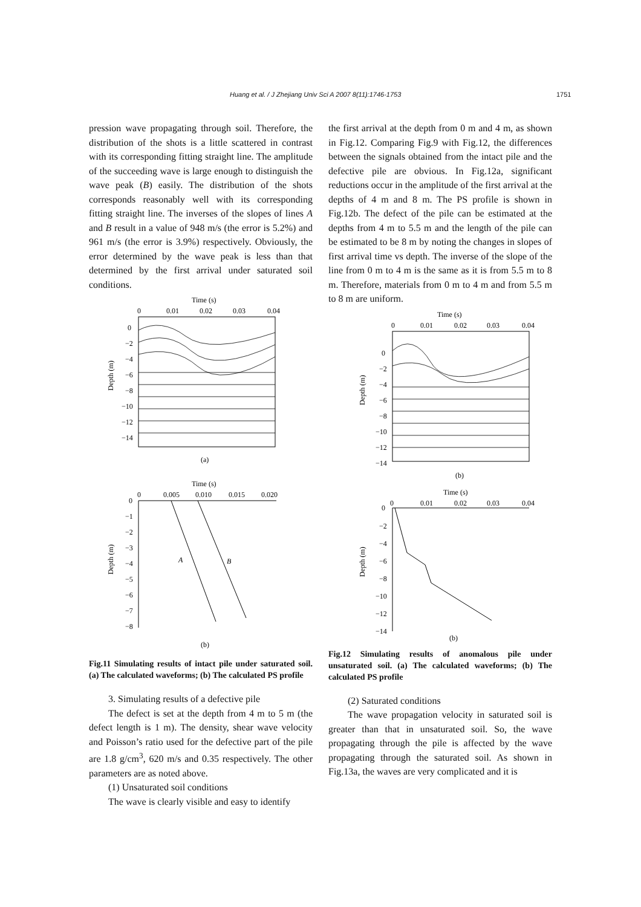Huang et al. / J Zhejiang Univ Sci A 2007 8(11):1746-1753 1751
pression wave propagating through soil. Therefore, the distribution of the shots is a little scattered in contrast with its corresponding fitting straight line. The amplitude of the succeeding wave is large enough to distinguish the wave peak (B) easily. The distribution of the shots corresponds reasonably well with its corresponding fitting straight line. The inverses of the slopes of lines A and B result in a value of 948 m/s (the error is 5.2%) and 961 m/s (the error is 3.9%) respectively. Obviously, the error determined by the wave peak is less than that determined by the first arrival under saturated soil conditions.
Time (s)
0
0.01
0.02
0.03
0.04
0
−2
−4
−6
−8
−10
−12
−14
Depth (m)
(a)
Time (s)
0
0.005
0.010
0.015
0.020
A
B
0
−1
−2
−3
−4
−5
−6
−7
−8
Depth (m)
(b)
Fig.11 Simulating results of intact pile under saturated soil. (a) The calculated waveforms; (b) The calculated PS profile
3. Simulating results of a defective pile
The defect is set at the depth from 4 m to 5 m (the defect length is 1 m). The density, shear wave velocity and Poisson’s ratio used for the defective part of the pile are 1.8 g/cm<sup>3</sup>, 620 m/s and 0.35 respectively. The other parameters are as noted above.
(1) Unsaturated soil conditions
The wave is clearly visible and easy to identify
the first arrival at the depth from 0 m and 4 m, as shown in Fig.12. Comparing Fig.9 with Fig.12, the differences between the signals obtained from the intact pile and the defective pile are obvious. In Fig.12a, significant reductions occur in the amplitude of the first arrival at the depths of 4 m and 8 m. The PS profile is shown in Fig.12b. The defect of the pile can be estimated at the depths from 4 m to 5.5 m and the length of the pile can be estimated to be 8 m by noting the changes in slopes of first arrival time vs depth. The inverse of the slope of the line from 0 m to 4 m is the same as it is from 5.5 m to 8 m. Therefore, materials from 0 m to 4 m and from 5.5 m to 8 m are uniform.
Time (s)
0
0.01
0.02
0.03
0.04
0
−2
−4
−6
−8
−10
−12
−14
Depth (m)
(b)
Time (s)
0
0.01
0.02
0.03
0.04
0
−2
−4
−6
−8
−10
−12
−14
Depth (m)
(b)
Fig.12 Simulating results of anomalous pile under unsaturated soil. (a) The calculated waveforms; (b) The calculated PS profile
(2) Saturated conditions
The wave propagation velocity in saturated soil is greater than that in unsaturated soil. So, the wave propagating through the pile is affected by the wave propagating through the saturated soil. As shown in Fig.13a, the waves are very complicated and it is